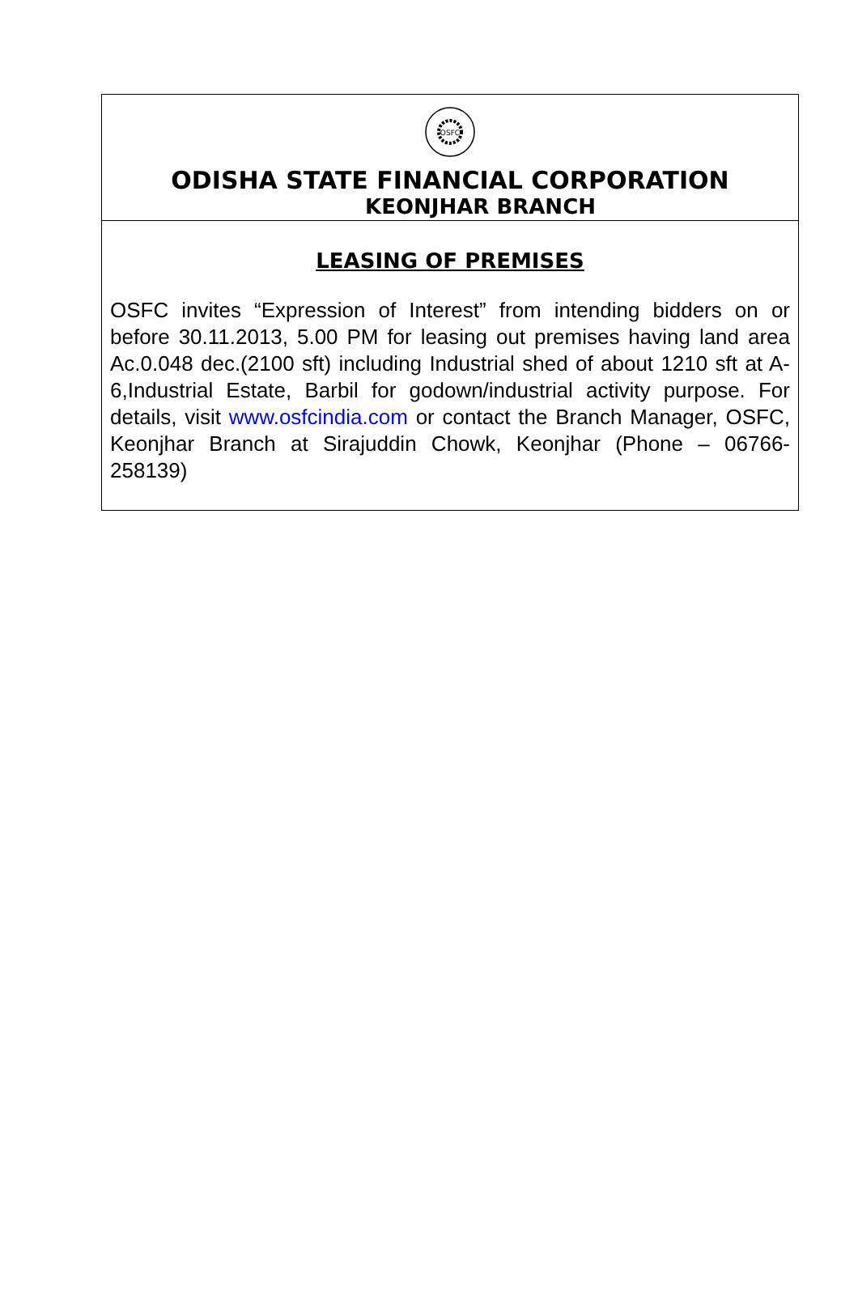OSFC
ODISHA STATE FINANCIAL CORPORATION
KEONJHAR BRANCH
LEASING OF PREMISES
OSFC invites “Expression of Interest” from intending bidders on or before 30.11.2013, 5.00 PM for leasing out premises having land area Ac.0.048 dec.(2100 sft) including Industrial shed of about 1210 sft at A-6,Industrial Estate, Barbil for godown/industrial activity purpose. For details, visit www.osfcindia.com or contact the Branch Manager, OSFC, Keonjhar Branch at Sirajuddin Chowk, Keonjhar (Phone – 06766-258139)